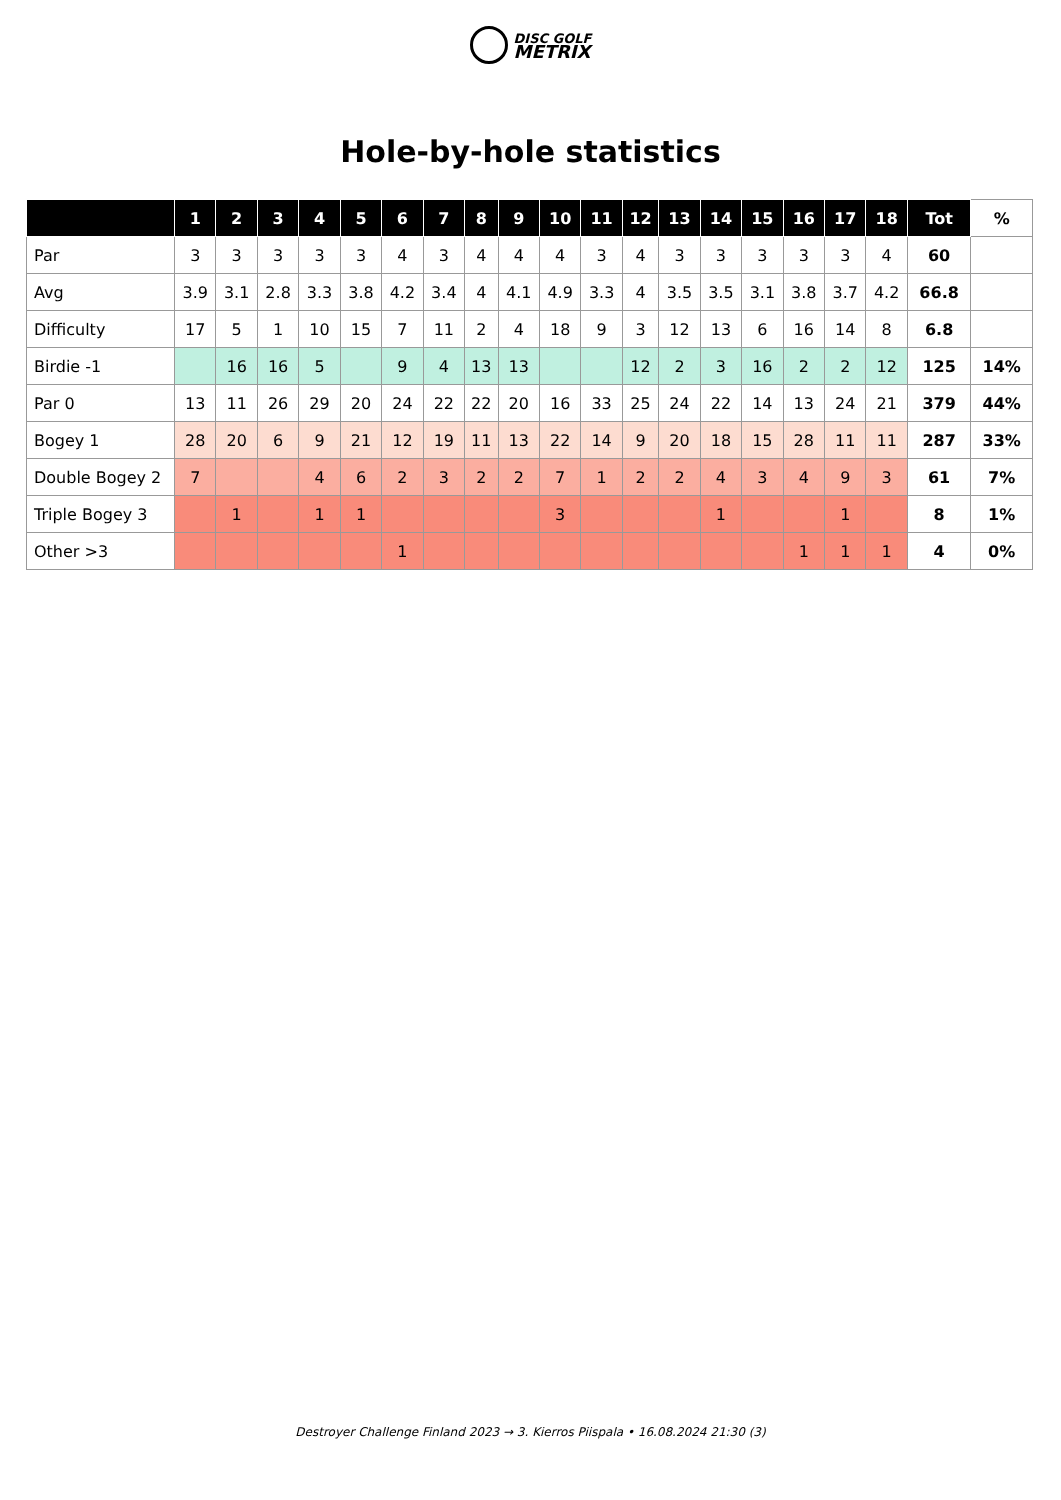DISC GOLF
METRIX
Hole-by-hole statistics
| | 1 | 2 | 3 | 4 | 5 | 6 | 7 | 8 | 9 | 10 | 11 | 12 | 13 | 14 | 15 | 16 | 17 | 18 | Tot | % |
| --- | --- | --- | --- | --- | --- | --- | --- | --- | --- | --- | --- | --- | --- | --- | --- | --- | --- | --- | --- | --- |
| Par | 3 | 3 | 3 | 3 | 3 | 4 | 3 | 4 | 4 | 4 | 3 | 4 | 3 | 3 | 3 | 3 | 3 | 4 | 60 | |
| Avg | 3.9 | 3.1 | 2.8 | 3.3 | 3.8 | 4.2 | 3.4 | 4 | 4.1 | 4.9 | 3.3 | 4 | 3.5 | 3.5 | 3.1 | 3.8 | 3.7 | 4.2 | 66.8 | |
| Difficulty | 17 | 5 | 1 | 10 | 15 | 7 | 11 | 2 | 4 | 18 | 9 | 3 | 12 | 13 | 6 | 16 | 14 | 8 | 6.8 | |
| Birdie -1 | | 16 | 16 | 5 | | 9 | 4 | 13 | 13 | | | 12 | 2 | 3 | 16 | 2 | 2 | 12 | 125 | 14% |
| Par 0 | 13 | 11 | 26 | 29 | 20 | 24 | 22 | 22 | 20 | 16 | 33 | 25 | 24 | 22 | 14 | 13 | 24 | 21 | 379 | 44% |
| Bogey 1 | 28 | 20 | 6 | 9 | 21 | 12 | 19 | 11 | 13 | 22 | 14 | 9 | 20 | 18 | 15 | 28 | 11 | 11 | 287 | 33% |
| Double Bogey 2 | 7 | | | 4 | 6 | 2 | 3 | 2 | 2 | 7 | 1 | 2 | 2 | 4 | 3 | 4 | 9 | 3 | 61 | 7% |
| Triple Bogey 3 | | 1 | | 1 | 1 | | | | | 3 | | | | 1 | | | 1 | | 8 | 1% |
| Other >3 | | | | | | 1 | | | | | | | | | | 1 | 1 | 1 | 4 | 0% |
Destroyer Challenge Finland 2023 → 3. Kierros Piispala • 16.08.2024 21:30 (3)